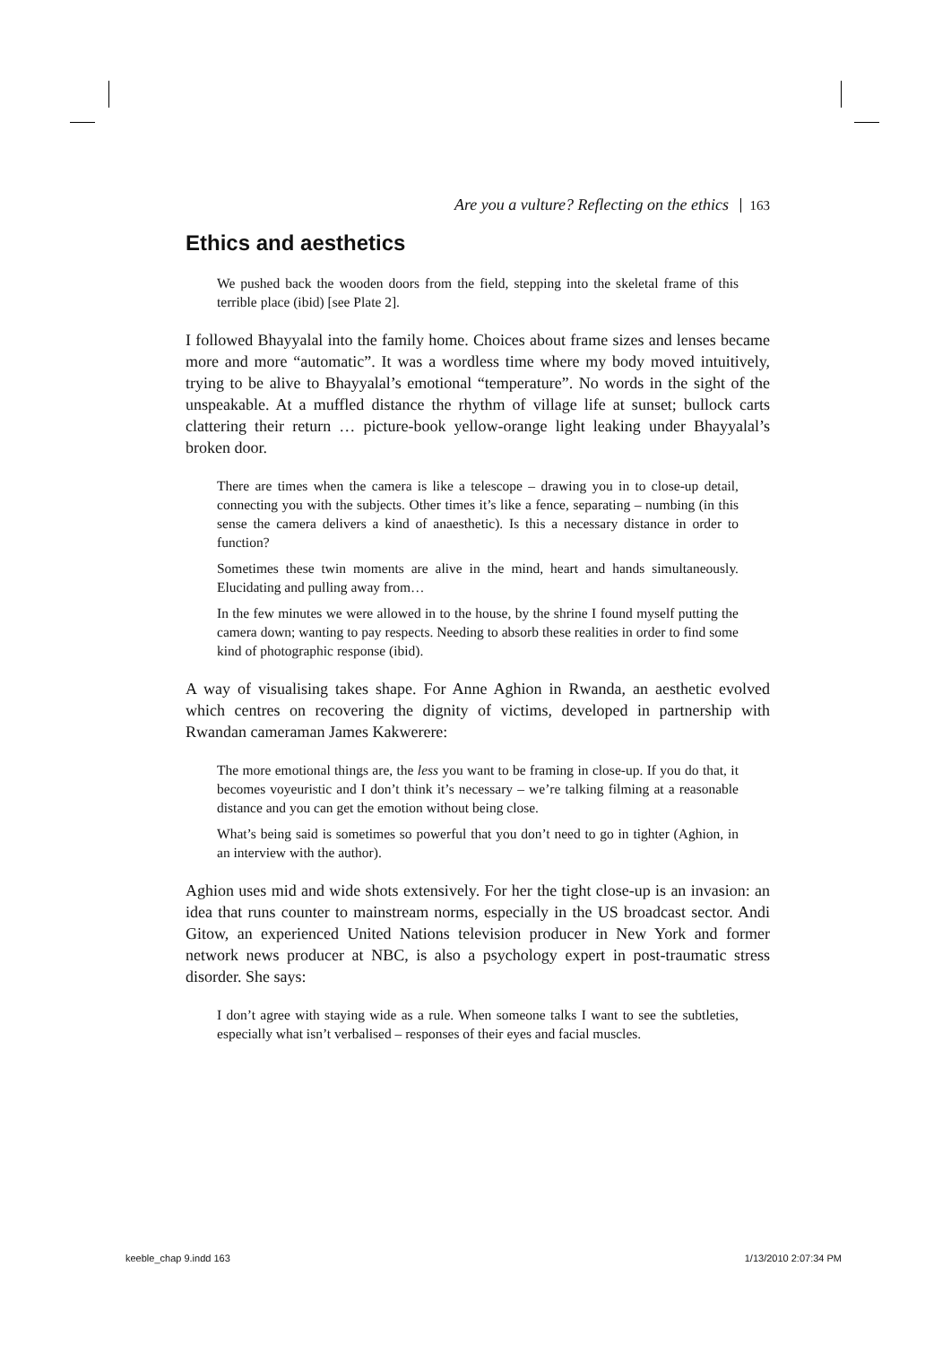Are you a vulture? Reflecting on the ethics 163
Ethics and aesthetics
We pushed back the wooden doors from the field, stepping into the skeletal frame of this terrible place (ibid) [see Plate 2].
I followed Bhayyalal into the family home. Choices about frame sizes and lenses became more and more “automatic”. It was a wordless time where my body moved intuitively, trying to be alive to Bhayyalal’s emotional “temperature”. No words in the sight of the unspeakable. At a muffled distance the rhythm of village life at sunset; bullock carts clattering their return … picture-book yellow-orange light leaking under Bhayyalal’s broken door.
There are times when the camera is like a telescope – drawing you in to close-up detail, connecting you with the subjects. Other times it’s like a fence, separating – numbing (in this sense the camera delivers a kind of anaesthetic). Is this a necessary distance in order to function?
Sometimes these twin moments are alive in the mind, heart and hands simultaneously. Elucidating and pulling away from…
In the few minutes we were allowed in to the house, by the shrine I found myself putting the camera down; wanting to pay respects. Needing to absorb these realities in order to find some kind of photographic response (ibid).
A way of visualising takes shape. For Anne Aghion in Rwanda, an aesthetic evolved which centres on recovering the dignity of victims, developed in partnership with Rwandan cameraman James Kakwerere:
The more emotional things are, the less you want to be framing in close-up. If you do that, it becomes voyeuristic and I don’t think it’s necessary – we’re talking filming at a reasonable distance and you can get the emotion without being close.
What’s being said is sometimes so powerful that you don’t need to go in tighter (Aghion, in an interview with the author).
Aghion uses mid and wide shots extensively. For her the tight close-up is an invasion: an idea that runs counter to mainstream norms, especially in the US broadcast sector. Andi Gitow, an experienced United Nations television producer in New York and former network news producer at NBC, is also a psychology expert in post-traumatic stress disorder. She says:
I don’t agree with staying wide as a rule. When someone talks I want to see the subtleties, especially what isn’t verbalised – responses of their eyes and facial muscles.
keeble_chap 9.indd 163 1/13/2010 2:07:34 PM